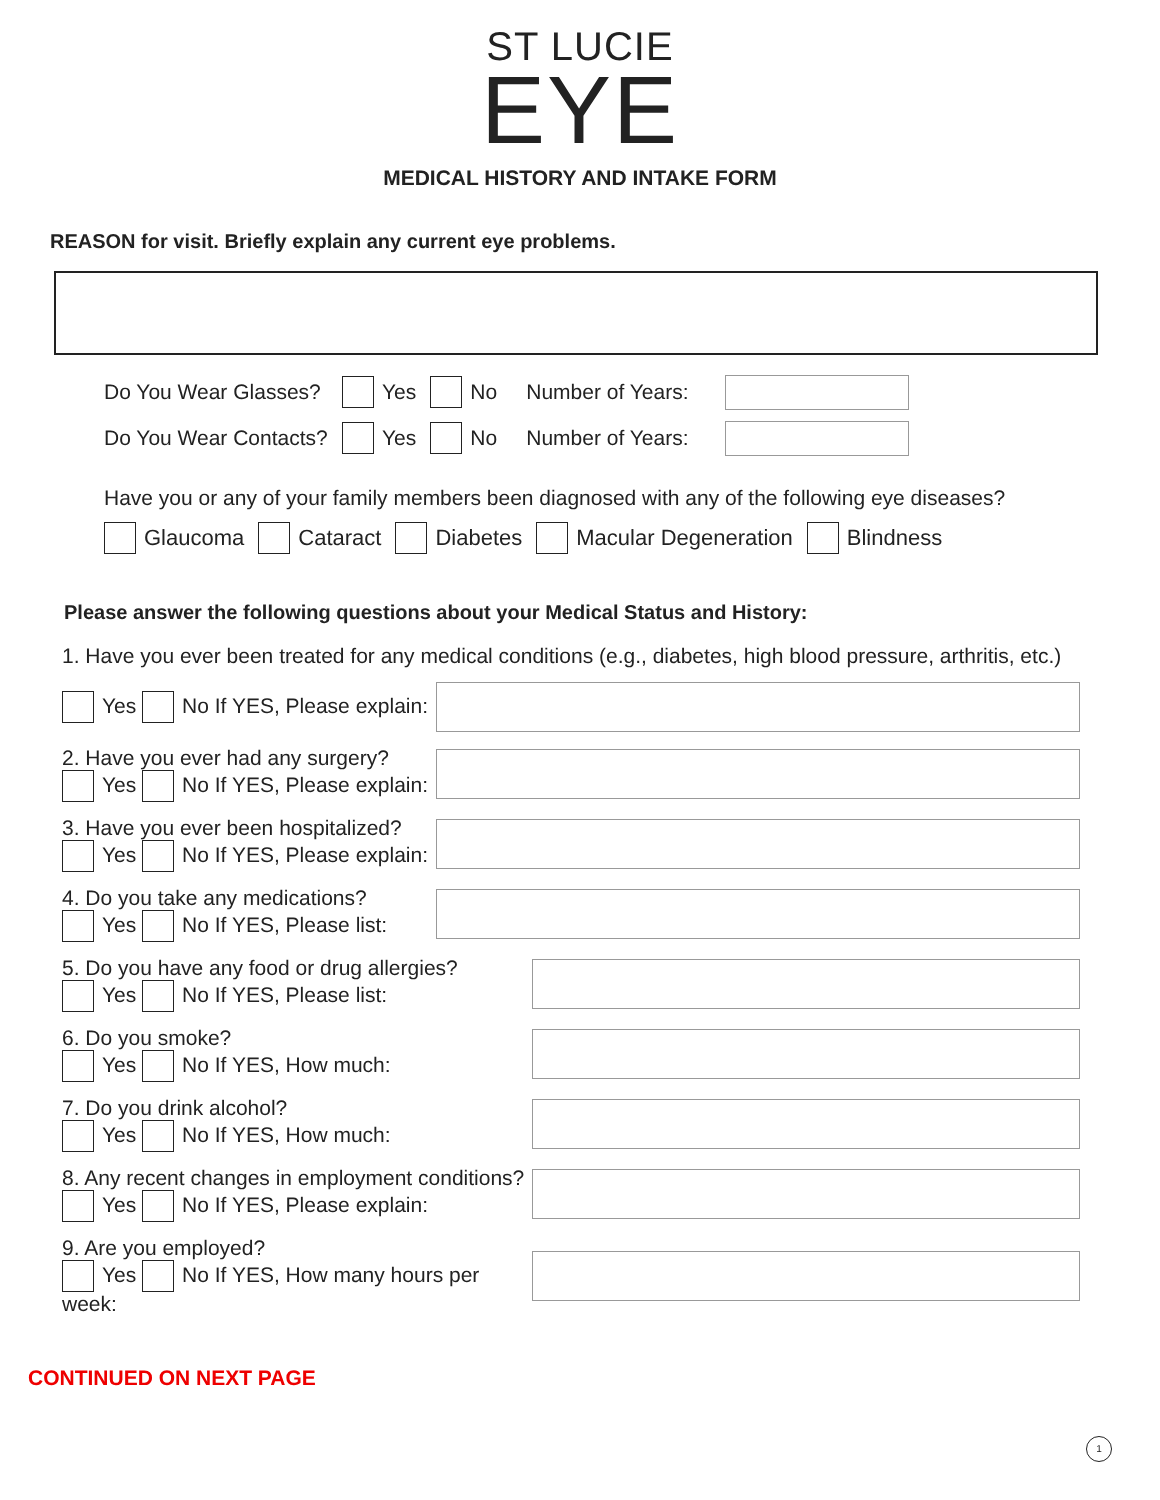ST LUCIE
EYE
MEDICAL HISTORY AND INTAKE FORM
REASON for visit. Briefly explain any current eye problems.
Do You Wear Glasses? Yes No Number of Years:
Do You Wear Contacts? Yes No Number of Years:
Have you or any of your family members been diagnosed with any of the following eye diseases?
Glaucoma Cataract Diabetes Macular Degeneration Blindness
Please answer the following questions about your Medical Status and History:
1. Have you ever been treated for any medical conditions (e.g., diabetes, high blood pressure, arthritis, etc.)
Yes No If YES, Please explain:
2. Have you ever had any surgery?
Yes No If YES, Please explain:
3. Have you ever been hospitalized?
Yes No If YES, Please explain:
4. Do you take any medications?
Yes No If YES, Please list:
5. Do you have any food or drug allergies?
Yes No If YES, Please list:
6. Do you smoke?
Yes No If YES, How much:
7. Do you drink alcohol?
Yes No If YES, How much:
8. Any recent changes in employment conditions?
Yes No If YES, Please explain:
9. Are you employed?
Yes No If YES, How many hours per week:
CONTINUED ON NEXT PAGE
1